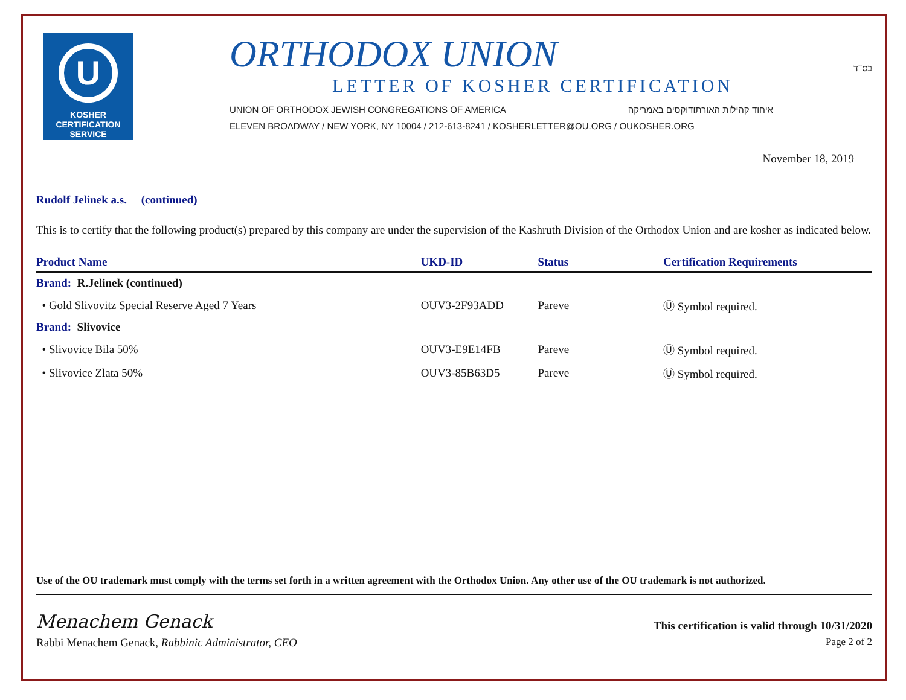בס"ד
U
KOSHER
CERTIFICATION
SERVICE
ORTHODOX UNION
LETTER OF KOSHER CERTIFICATION
UNION OF ORTHODOX JEWISH CONGREGATIONS OF AMERICA איחוד קהילות האורתודוקסים באמריקה
ELEVEN BROADWAY / NEW YORK, NY 10004 / 212-613-8241 / KOSHERLETTER@OU.ORG / OUKOSHER.ORG
November 18, 2019
Rudolf Jelinek a.s. (continued)
This is to certify that the following product(s) prepared by this company are under the supervision of the Kashruth Division of the Orthodox Union and are kosher as indicated below.
| Product Name | UKD-ID | Status | Certification Requirements |
| --- | --- | --- | --- |
| Brand: R.Jelinek (continued) | | | |
| • Gold Slivovitz Special Reserve Aged 7 Years | OUV3-2F93ADD | Pareve | Ⓤ Symbol required. |
| Brand: Slivovice | | | |
| • Slivovice Bila 50% | OUV3-E9E14FB | Pareve | Ⓤ Symbol required. |
| • Slivovice Zlata 50% | OUV3-85B63D5 | Pareve | Ⓤ Symbol required. |
Use of the OU trademark must comply with the terms set forth in a written agreement with the Orthodox Union. Any other use of the OU trademark is not authorized.
Menachem Genack
This certification is valid through 10/31/2020
Rabbi Menachem Genack, Rabbinic Administrator, CEO
Page 2 of 2